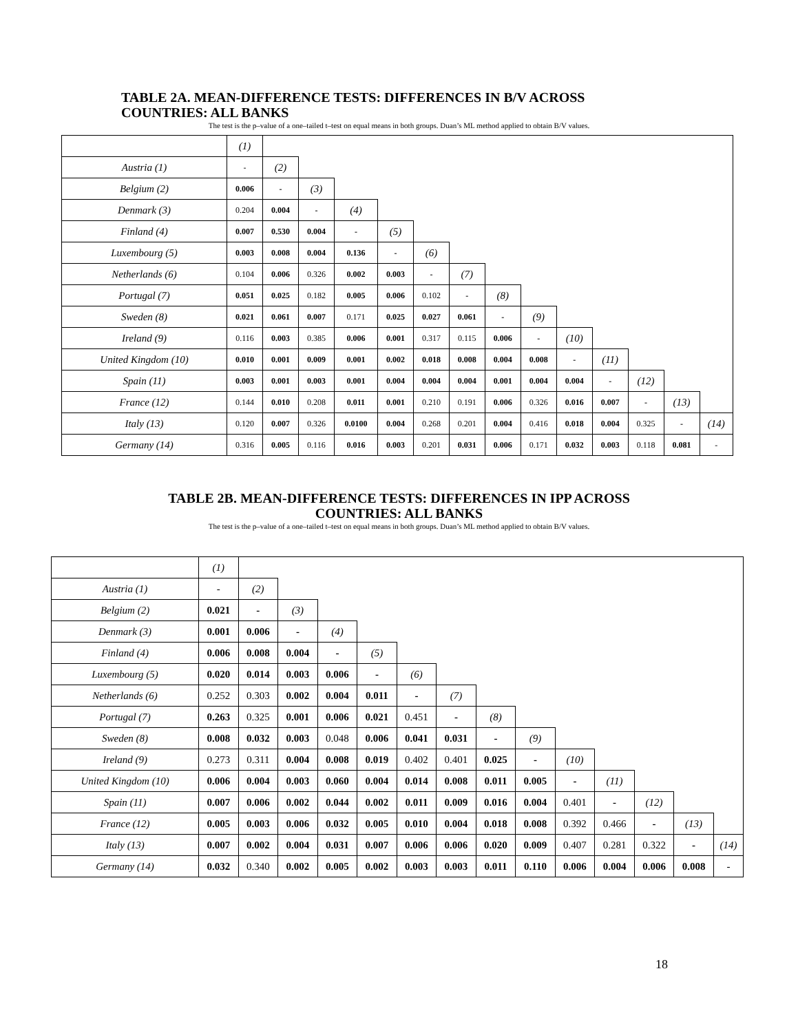TABLE 2A. MEAN-DIFFERENCE TESTS: DIFFERENCES IN B/V ACROSS
COUNTRIES: ALL BANKS
The test is the p–value of a one–tailed t–test on equal means in both groups. Duan’s ML method applied to obtain B/V values.
| | (1) | | | | | | | | | | | | | |
| Austria (1) | - | (2) | | | | | | | | | | | | |
| Belgium (2) | 0.006 | - | (3) | | | | | | | | | | | |
| Denmark (3) | 0.204 | 0.004 | - | (4) | | | | | | | | | | |
| Finland (4) | 0.007 | 0.530 | 0.004 | - | (5) | | | | | | | | | |
| Luxembourg (5) | 0.003 | 0.008 | 0.004 | 0.136 | - | (6) | | | | | | | | |
| Netherlands (6) | 0.104 | 0.006 | 0.326 | 0.002 | 0.003 | - | (7) | | | | | | | |
| Portugal (7) | 0.051 | 0.025 | 0.182 | 0.005 | 0.006 | 0.102 | - | (8) | | | | | | |
| Sweden (8) | 0.021 | 0.061 | 0.007 | 0.171 | 0.025 | 0.027 | 0.061 | - | (9) | | | | | |
| Ireland (9) | 0.116 | 0.003 | 0.385 | 0.006 | 0.001 | 0.317 | 0.115 | 0.006 | - | (10) | | | | |
| United Kingdom (10) | 0.010 | 0.001 | 0.009 | 0.001 | 0.002 | 0.018 | 0.008 | 0.004 | 0.008 | - | (11) | | | |
| Spain (11) | 0.003 | 0.001 | 0.003 | 0.001 | 0.004 | 0.004 | 0.004 | 0.001 | 0.004 | 0.004 | - | (12) | | |
| France (12) | 0.144 | 0.010 | 0.208 | 0.011 | 0.001 | 0.210 | 0.191 | 0.006 | 0.326 | 0.016 | 0.007 | - | (13) | |
| Italy (13) | 0.120 | 0.007 | 0.326 | 0.0100 | 0.004 | 0.268 | 0.201 | 0.004 | 0.416 | 0.018 | 0.004 | 0.325 | - | (14) |
| Germany (14) | 0.316 | 0.005 | 0.116 | 0.016 | 0.003 | 0.201 | 0.031 | 0.006 | 0.171 | 0.032 | 0.003 | 0.118 | 0.081 | - |
TABLE 2B. MEAN-DIFFERENCE TESTS: DIFFERENCES IN IPP ACROSS
COUNTRIES: ALL BANKS
The test is the p–value of a one–tailed t–test on equal means in both groups. Duan’s ML method applied to obtain B/V values.
| | (1) | | | | | | | | | | | | | |
| Austria (1) | - | (2) | | | | | | | | | | | | |
| Belgium (2) | 0.021 | - | (3) | | | | | | | | | | | |
| Denmark (3) | 0.001 | 0.006 | - | (4) | | | | | | | | | | |
| Finland (4) | 0.006 | 0.008 | 0.004 | - | (5) | | | | | | | | | |
| Luxembourg (5) | 0.020 | 0.014 | 0.003 | 0.006 | - | (6) | | | | | | | | |
| Netherlands (6) | 0.252 | 0.303 | 0.002 | 0.004 | 0.011 | - | (7) | | | | | | | |
| Portugal (7) | 0.263 | 0.325 | 0.001 | 0.006 | 0.021 | 0.451 | - | (8) | | | | | | |
| Sweden (8) | 0.008 | 0.032 | 0.003 | 0.048 | 0.006 | 0.041 | 0.031 | - | (9) | | | | | |
| Ireland (9) | 0.273 | 0.311 | 0.004 | 0.008 | 0.019 | 0.402 | 0.401 | 0.025 | - | (10) | | | | |
| United Kingdom (10) | 0.006 | 0.004 | 0.003 | 0.060 | 0.004 | 0.014 | 0.008 | 0.011 | 0.005 | - | (11) | | | |
| Spain (11) | 0.007 | 0.006 | 0.002 | 0.044 | 0.002 | 0.011 | 0.009 | 0.016 | 0.004 | 0.401 | - | (12) | | |
| France (12) | 0.005 | 0.003 | 0.006 | 0.032 | 0.005 | 0.010 | 0.004 | 0.018 | 0.008 | 0.392 | 0.466 | - | (13) | |
| Italy (13) | 0.007 | 0.002 | 0.004 | 0.031 | 0.007 | 0.006 | 0.006 | 0.020 | 0.009 | 0.407 | 0.281 | 0.322 | - | (14) |
| Germany (14) | 0.032 | 0.340 | 0.002 | 0.005 | 0.002 | 0.003 | 0.003 | 0.011 | 0.110 | 0.006 | 0.004 | 0.006 | 0.008 | - |
18